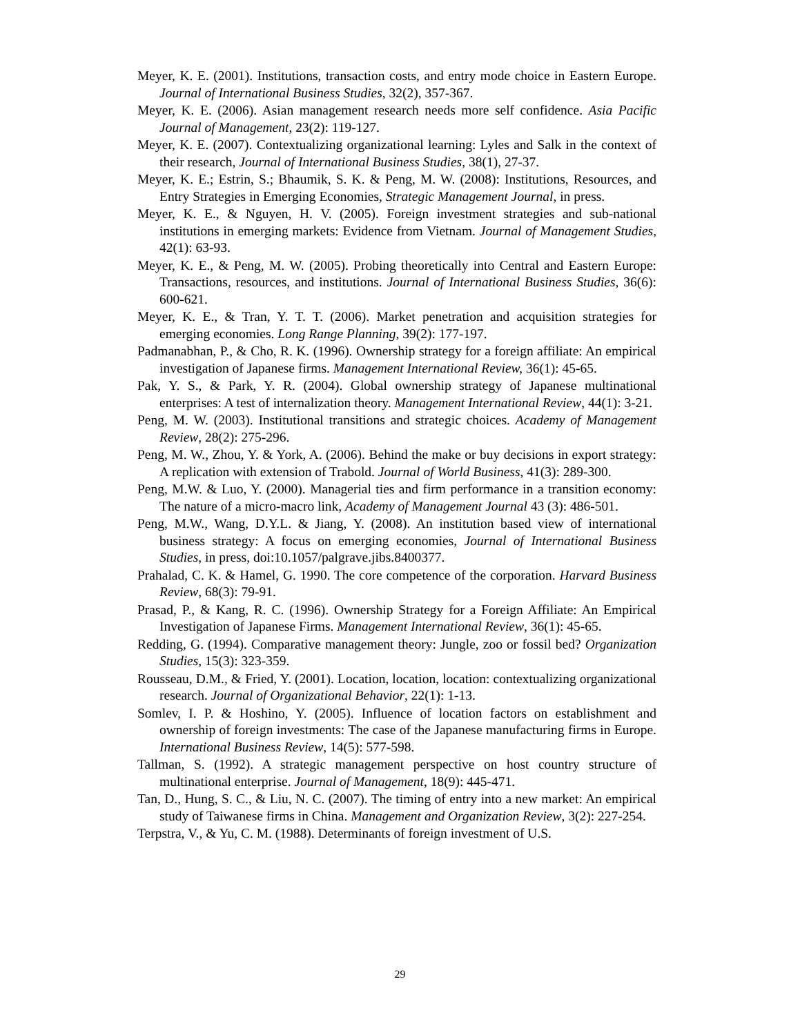Meyer, K. E. (2001). Institutions, transaction costs, and entry mode choice in Eastern Europe. Journal of International Business Studies, 32(2), 357-367.
Meyer, K. E. (2006). Asian management research needs more self confidence. Asia Pacific Journal of Management, 23(2): 119-127.
Meyer, K. E. (2007). Contextualizing organizational learning: Lyles and Salk in the context of their research, Journal of International Business Studies, 38(1), 27-37.
Meyer, K. E.; Estrin, S.; Bhaumik, S. K. & Peng, M. W. (2008): Institutions, Resources, and Entry Strategies in Emerging Economies, Strategic Management Journal, in press.
Meyer, K. E., & Nguyen, H. V. (2005). Foreign investment strategies and sub-national institutions in emerging markets: Evidence from Vietnam. Journal of Management Studies, 42(1): 63-93.
Meyer, K. E., & Peng, M. W. (2005). Probing theoretically into Central and Eastern Europe: Transactions, resources, and institutions. Journal of International Business Studies, 36(6): 600-621.
Meyer, K. E., & Tran, Y. T. T. (2006). Market penetration and acquisition strategies for emerging economies. Long Range Planning, 39(2): 177-197.
Padmanabhan, P., & Cho, R. K. (1996). Ownership strategy for a foreign affiliate: An empirical investigation of Japanese firms. Management International Review, 36(1): 45-65.
Pak, Y. S., & Park, Y. R. (2004). Global ownership strategy of Japanese multinational enterprises: A test of internalization theory. Management International Review, 44(1): 3-21.
Peng, M. W. (2003). Institutional transitions and strategic choices. Academy of Management Review, 28(2): 275-296.
Peng, M. W., Zhou, Y. & York, A. (2006). Behind the make or buy decisions in export strategy: A replication with extension of Trabold. Journal of World Business, 41(3): 289-300.
Peng, M.W. & Luo, Y. (2000). Managerial ties and firm performance in a transition economy: The nature of a micro-macro link, Academy of Management Journal 43 (3): 486-501.
Peng, M.W., Wang, D.Y.L. & Jiang, Y. (2008). An institution based view of international business strategy: A focus on emerging economies, Journal of International Business Studies, in press, doi:10.1057/palgrave.jibs.8400377.
Prahalad, C. K. & Hamel, G. 1990. The core competence of the corporation. Harvard Business Review, 68(3): 79-91.
Prasad, P., & Kang, R. C. (1996). Ownership Strategy for a Foreign Affiliate: An Empirical Investigation of Japanese Firms. Management International Review, 36(1): 45-65.
Redding, G. (1994). Comparative management theory: Jungle, zoo or fossil bed? Organization Studies, 15(3): 323-359.
Rousseau, D.M., & Fried, Y. (2001). Location, location, location: contextualizing organizational research. Journal of Organizational Behavior, 22(1): 1-13.
Somlev, I. P. & Hoshino, Y. (2005). Influence of location factors on establishment and ownership of foreign investments: The case of the Japanese manufacturing firms in Europe. International Business Review, 14(5): 577-598.
Tallman, S. (1992). A strategic management perspective on host country structure of multinational enterprise. Journal of Management, 18(9): 445-471.
Tan, D., Hung, S. C., & Liu, N. C. (2007). The timing of entry into a new market: An empirical study of Taiwanese firms in China. Management and Organization Review, 3(2): 227-254.
Terpstra, V., & Yu, C. M. (1988). Determinants of foreign investment of U.S.
29